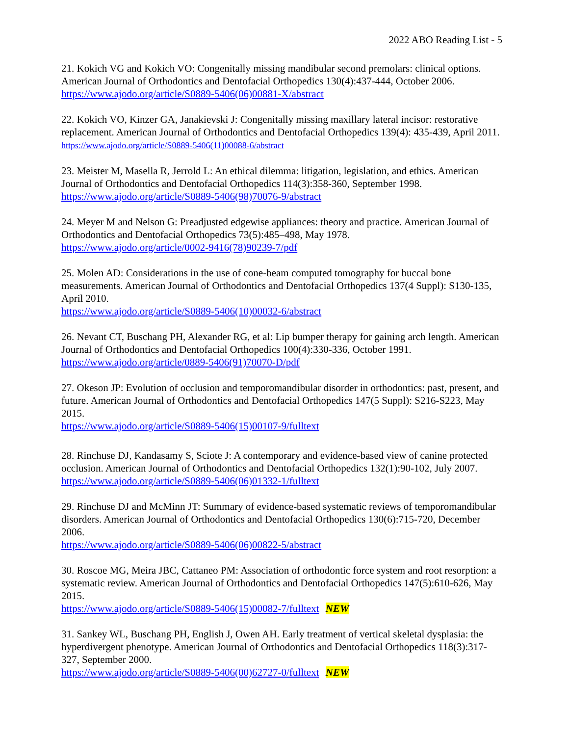2022 ABO Reading List - 5
21. Kokich VG and Kokich VO: Congenitally missing mandibular second premolars: clinical options. American Journal of Orthodontics and Dentofacial Orthopedics 130(4):437-444, October 2006.
https://www.ajodo.org/article/S0889-5406(06)00881-X/abstract
22. Kokich VO, Kinzer GA, Janakievski J: Congenitally missing maxillary lateral incisor: restorative replacement. American Journal of Orthodontics and Dentofacial Orthopedics 139(4): 435-439, April 2011.
https://www.ajodo.org/article/S0889-5406(11)00088-6/abstract
23. Meister M, Masella R, Jerrold L: An ethical dilemma: litigation, legislation, and ethics. American Journal of Orthodontics and Dentofacial Orthopedics 114(3):358-360, September 1998.
https://www.ajodo.org/article/S0889-5406(98)70076-9/abstract
24. Meyer M and Nelson G: Preadjusted edgewise appliances: theory and practice. American Journal of Orthodontics and Dentofacial Orthopedics 73(5):485–498, May 1978.
https://www.ajodo.org/article/0002-9416(78)90239-7/pdf
25. Molen AD: Considerations in the use of cone-beam computed tomography for buccal bone measurements. American Journal of Orthodontics and Dentofacial Orthopedics 137(4 Suppl): S130-135, April 2010.
https://www.ajodo.org/article/S0889-5406(10)00032-6/abstract
26. Nevant CT, Buschang PH, Alexander RG, et al: Lip bumper therapy for gaining arch length. American Journal of Orthodontics and Dentofacial Orthopedics 100(4):330-336, October 1991.
https://www.ajodo.org/article/0889-5406(91)70070-D/pdf
27. Okeson JP: Evolution of occlusion and temporomandibular disorder in orthodontics: past, present, and future. American Journal of Orthodontics and Dentofacial Orthopedics 147(5 Suppl): S216-S223, May 2015.
https://www.ajodo.org/article/S0889-5406(15)00107-9/fulltext
28. Rinchuse DJ, Kandasamy S, Sciote J: A contemporary and evidence-based view of canine protected occlusion. American Journal of Orthodontics and Dentofacial Orthopedics 132(1):90-102, July 2007.
https://www.ajodo.org/article/S0889-5406(06)01332-1/fulltext
29. Rinchuse DJ and McMinn JT: Summary of evidence-based systematic reviews of temporomandibular disorders. American Journal of Orthodontics and Dentofacial Orthopedics 130(6):715-720, December 2006.
https://www.ajodo.org/article/S0889-5406(06)00822-5/abstract
30. Roscoe MG, Meira JBC, Cattaneo PM: Association of orthodontic force system and root resorption: a systematic review. American Journal of Orthodontics and Dentofacial Orthopedics 147(5):610-626, May 2015.
https://www.ajodo.org/article/S0889-5406(15)00082-7/fulltext NEW
31. Sankey WL, Buschang PH, English J, Owen AH. Early treatment of vertical skeletal dysplasia: the hyperdivergent phenotype. American Journal of Orthodontics and Dentofacial Orthopedics 118(3):317-327, September 2000.
https://www.ajodo.org/article/S0889-5406(00)62727-0/fulltext NEW